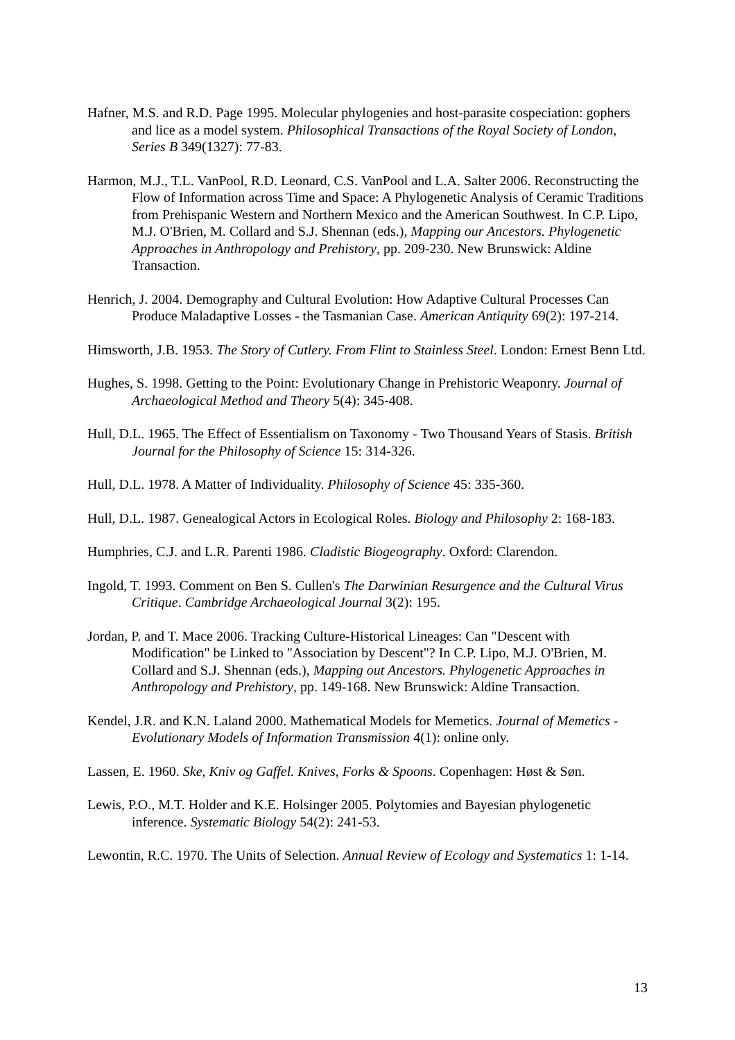Hafner, M.S. and R.D. Page 1995. Molecular phylogenies and host-parasite cospeciation: gophers and lice as a model system. Philosophical Transactions of the Royal Society of London, Series B 349(1327): 77-83.
Harmon, M.J., T.L. VanPool, R.D. Leonard, C.S. VanPool and L.A. Salter 2006. Reconstructing the Flow of Information across Time and Space: A Phylogenetic Analysis of Ceramic Traditions from Prehispanic Western and Northern Mexico and the American Southwest. In C.P. Lipo, M.J. O'Brien, M. Collard and S.J. Shennan (eds.), Mapping our Ancestors. Phylogenetic Approaches in Anthropology and Prehistory, pp. 209-230. New Brunswick: Aldine Transaction.
Henrich, J. 2004. Demography and Cultural Evolution: How Adaptive Cultural Processes Can Produce Maladaptive Losses - the Tasmanian Case. American Antiquity 69(2): 197-214.
Himsworth, J.B. 1953. The Story of Cutlery. From Flint to Stainless Steel. London: Ernest Benn Ltd.
Hughes, S. 1998. Getting to the Point: Evolutionary Change in Prehistoric Weaponry. Journal of Archaeological Method and Theory 5(4): 345-408.
Hull, D.L. 1965. The Effect of Essentialism on Taxonomy - Two Thousand Years of Stasis. British Journal for the Philosophy of Science 15: 314-326.
Hull, D.L. 1978. A Matter of Individuality. Philosophy of Science 45: 335-360.
Hull, D.L. 1987. Genealogical Actors in Ecological Roles. Biology and Philosophy 2: 168-183.
Humphries, C.J. and L.R. Parenti 1986. Cladistic Biogeography. Oxford: Clarendon.
Ingold, T. 1993. Comment on Ben S. Cullen's The Darwinian Resurgence and the Cultural Virus Critique. Cambridge Archaeological Journal 3(2): 195.
Jordan, P. and T. Mace 2006. Tracking Culture-Historical Lineages: Can "Descent with Modification" be Linked to "Association by Descent"? In C.P. Lipo, M.J. O'Brien, M. Collard and S.J. Shennan (eds.), Mapping out Ancestors. Phylogenetic Approaches in Anthropology and Prehistory, pp. 149-168. New Brunswick: Aldine Transaction.
Kendel, J.R. and K.N. Laland 2000. Mathematical Models for Memetics. Journal of Memetics - Evolutionary Models of Information Transmission 4(1): online only.
Lassen, E. 1960. Ske, Kniv og Gaffel. Knives, Forks & Spoons. Copenhagen: Høst & Søn.
Lewis, P.O., M.T. Holder and K.E. Holsinger 2005. Polytomies and Bayesian phylogenetic inference. Systematic Biology 54(2): 241-53.
Lewontin, R.C. 1970. The Units of Selection. Annual Review of Ecology and Systematics 1: 1-14.
13